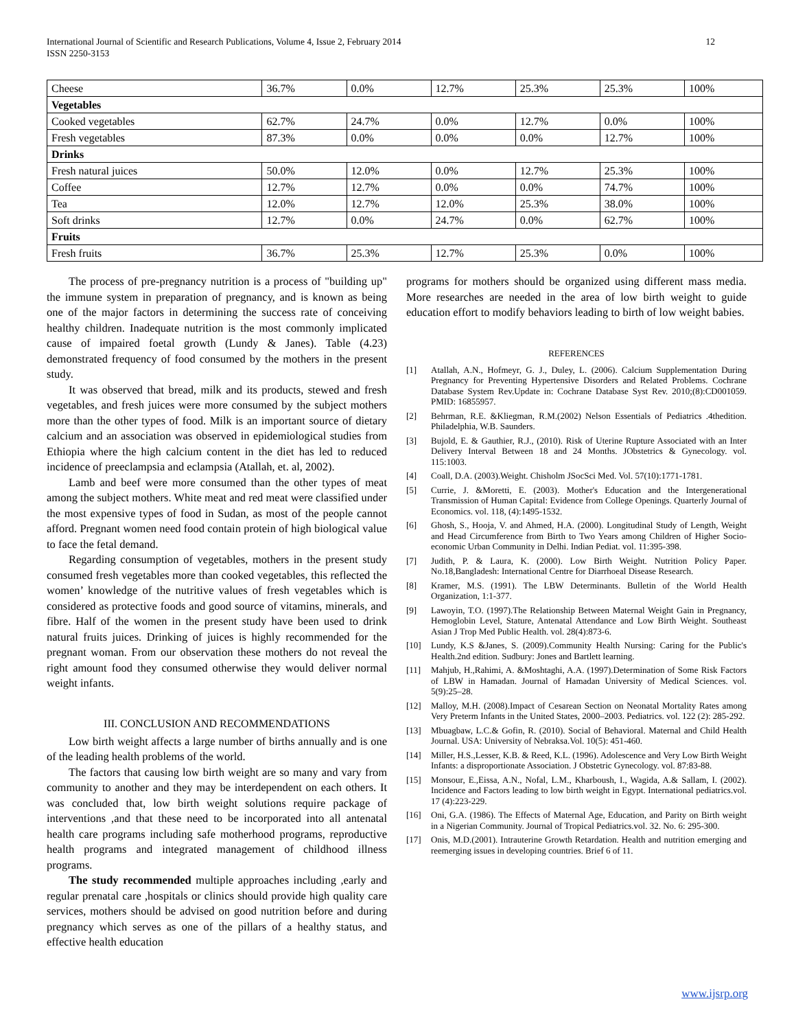International Journal of Scientific and Research Publications, Volume 4, Issue 2, February 2014
ISSN 2250-3153
12
| Cheese | 36.7% | 0.0% | 12.7% | 25.3% | 25.3% | 100% |
| Vegetables | | | | | | |
| Cooked vegetables | 62.7% | 24.7% | 0.0% | 12.7% | 0.0% | 100% |
| Fresh vegetables | 87.3% | 0.0% | 0.0% | 0.0% | 12.7% | 100% |
| Drinks | | | | | | |
| Fresh natural juices | 50.0% | 12.0% | 0.0% | 12.7% | 25.3% | 100% |
| Coffee | 12.7% | 12.7% | 0.0% | 0.0% | 74.7% | 100% |
| Tea | 12.0% | 12.7% | 12.0% | 25.3% | 38.0% | 100% |
| Soft drinks | 12.7% | 0.0% | 24.7% | 0.0% | 62.7% | 100% |
| Fruits | | | | | | |
| Fresh fruits | 36.7% | 25.3% | 12.7% | 25.3% | 0.0% | 100% |
The process of pre-pregnancy nutrition is a process of "building up" the immune system in preparation of pregnancy, and is known as being one of the major factors in determining the success rate of conceiving healthy children. Inadequate nutrition is the most commonly implicated cause of impaired foetal growth (Lundy & Janes). Table (4.23) demonstrated frequency of food consumed by the mothers in the present study.
It was observed that bread, milk and its products, stewed and fresh vegetables, and fresh juices were more consumed by the subject mothers more than the other types of food. Milk is an important source of dietary calcium and an association was observed in epidemiological studies from Ethiopia where the high calcium content in the diet has led to reduced incidence of preeclampsia and eclampsia (Atallah, et. al, 2002).
Lamb and beef were more consumed than the other types of meat among the subject mothers. White meat and red meat were classified under the most expensive types of food in Sudan, as most of the people cannot afford. Pregnant women need food contain protein of high biological value to face the fetal demand.
Regarding consumption of vegetables, mothers in the present study consumed fresh vegetables more than cooked vegetables, this reflected the women’ knowledge of the nutritive values of fresh vegetables which is considered as protective foods and good source of vitamins, minerals, and fibre. Half of the women in the present study have been used to drink natural fruits juices. Drinking of juices is highly recommended for the pregnant woman. From our observation these mothers do not reveal the right amount food they consumed otherwise they would deliver normal weight infants.
III. CONCLUSION AND RECOMMENDATIONS
Low birth weight affects a large number of births annually and is one of the leading health problems of the world.
The factors that causing low birth weight are so many and vary from community to another and they may be interdependent on each others. It was concluded that, low birth weight solutions require package of interventions ,and that these need to be incorporated into all antenatal health care programs including safe motherhood programs, reproductive health programs and integrated management of childhood illness programs.
The study recommended multiple approaches including ,early and regular prenatal care ,hospitals or clinics should provide high quality care services, mothers should be advised on good nutrition before and during pregnancy which serves as one of the pillars of a healthy status, and effective health education
programs for mothers should be organized using different mass media. More researches are needed in the area of low birth weight to guide education effort to modify behaviors leading to birth of low weight babies.
REFERENCES
[1] Atallah, A.N., Hofmeyr, G. J., Duley, L. (2006). Calcium Supplementation During Pregnancy for Preventing Hypertensive Disorders and Related Problems. Cochrane Database System Rev.Update in: Cochrane Database Syst Rev. 2010;(8):CD001059. PMID: 16855957.
[2] Behrman, R.E. &Kliegman, R.M.(2002) Nelson Essentials of Pediatrics .4thedition. Philadelphia, W.B. Saunders.
[3] Bujold, E. & Gauthier, R.J., (2010). Risk of Uterine Rupture Associated with an Inter Delivery Interval Between 18 and 24 Months. JObstetrics & Gynecology. vol. 115:1003.
[4] Coall, D.A. (2003).Weight. Chisholm JSocSci Med. Vol. 57(10):1771-1781.
[5] Currie, J. &Moretti, E. (2003). Mother's Education and the Intergenerational Transmission of Human Capital: Evidence from College Openings. Quarterly Journal of Economics. vol. 118, (4):1495-1532.
[6] Ghosh, S., Hooja, V. and Ahmed, H.A. (2000). Longitudinal Study of Length, Weight and Head Circumference from Birth to Two Years among Children of Higher Socio-economic Urban Community in Delhi. Indian Pediat. vol. 11:395-398.
[7] Judith, P. & Laura, K. (2000). Low Birth Weight. Nutrition Policy Paper. No.18,Bangladesh: International Centre for Diarrhoeal Disease Research.
[8] Kramer, M.S. (1991). The LBW Determinants. Bulletin of the World Health Organization, 1:1-377.
[9] Lawoyin, T.O. (1997).The Relationship Between Maternal Weight Gain in Pregnancy, Hemoglobin Level, Stature, Antenatal Attendance and Low Birth Weight. Southeast Asian J Trop Med Public Health. vol. 28(4):873-6.
[10] Lundy, K.S &Janes, S. (2009).Community Health Nursing: Caring for the Public's Health.2nd edition. Sudbury: Jones and Bartlett learning.
[11] Mahjub, H.,Rahimi, A. &Moshtaghi, A.A. (1997).Determination of Some Risk Factors of LBW in Hamadan. Journal of Hamadan University of Medical Sciences. vol. 5(9):25–28.
[12] Malloy, M.H. (2008).Impact of Cesarean Section on Neonatal Mortality Rates among Very Preterm Infants in the United States, 2000–2003. Pediatrics. vol. 122 (2): 285-292.
[13] Mbuagbaw, L.C.& Gofin, R. (2010). Social of Behavioral. Maternal and Child Health Journal. USA: University of Nebraksa.Vol. 10(5): 451-460.
[14] Miller, H.S.,Lesser, K.B. & Reed, K.L. (1996). Adolescence and Very Low Birth Weight Infants: a disproportionate Association. J Obstetric Gynecology. vol. 87:83-88.
[15] Monsour, E.,Eissa, A.N., Nofal, L.M., Kharboush, I., Wagida, A.& Sallam, I. (2002). Incidence and Factors leading to low birth weight in Egypt. International pediatrics.vol. 17 (4):223-229.
[16] Oni, G.A. (1986). The Effects of Maternal Age, Education, and Parity on Birth weight in a Nigerian Community. Journal of Tropical Pediatrics.vol. 32. No. 6: 295-300.
[17] Onis, M.D.(2001). Intrauterine Growth Retardation. Health and nutrition emerging and reemerging issues in developing countries. Brief 6 of 11.
www.ijsrp.org